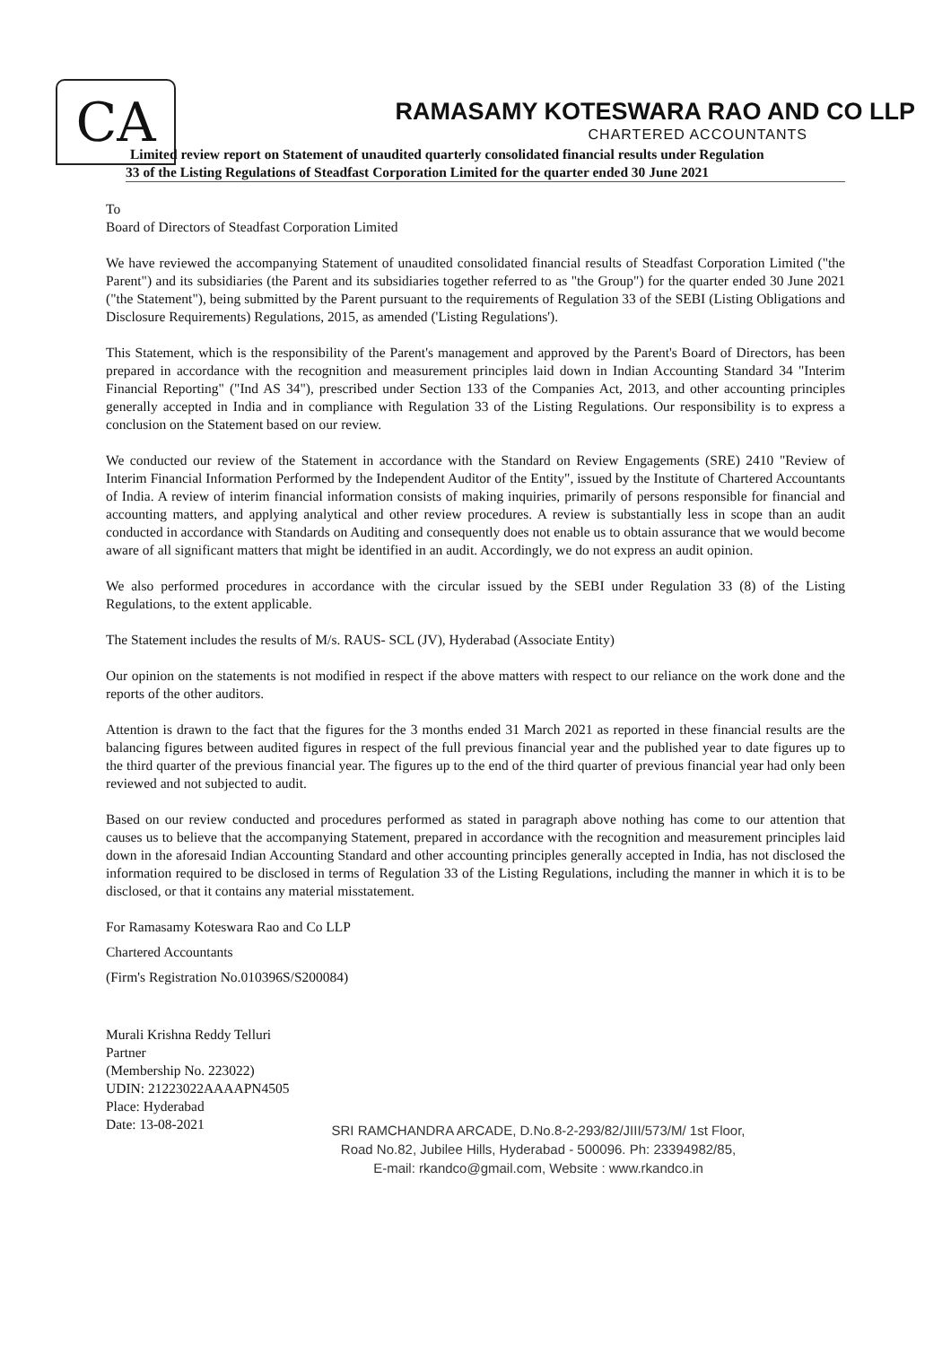CA
RAMASAMY KOTESWARA RAO AND CO LLP
CHARTERED ACCOUNTANTS
Limited review report on Statement of unaudited quarterly consolidated financial results under Regulation
33 of the Listing Regulations of Steadfast Corporation Limited for the quarter ended 30 June 2021
To
Board of Directors of Steadfast Corporation Limited
We have reviewed the accompanying Statement of unaudited consolidated financial results of Steadfast Corporation Limited ("the Parent") and its subsidiaries (the Parent and its subsidiaries together referred to as "the Group") for the quarter ended 30 June 2021 ("the Statement"), being submitted by the Parent pursuant to the requirements of Regulation 33 of the SEBI (Listing Obligations and Disclosure Requirements) Regulations, 2015, as amended ('Listing Regulations').
This Statement, which is the responsibility of the Parent's management and approved by the Parent's Board of Directors, has been prepared in accordance with the recognition and measurement principles laid down in Indian Accounting Standard 34 "Interim Financial Reporting" ("Ind AS 34"), prescribed under Section 133 of the Companies Act, 2013, and other accounting principles generally accepted in India and in compliance with Regulation 33 of the Listing Regulations. Our responsibility is to express a conclusion on the Statement based on our review.
We conducted our review of the Statement in accordance with the Standard on Review Engagements (SRE) 2410 "Review of Interim Financial Information Performed by the Independent Auditor of the Entity", issued by the Institute of Chartered Accountants of India. A review of interim financial information consists of making inquiries, primarily of persons responsible for financial and accounting matters, and applying analytical and other review procedures. A review is substantially less in scope than an audit conducted in accordance with Standards on Auditing and consequently does not enable us to obtain assurance that we would become aware of all significant matters that might be identified in an audit. Accordingly, we do not express an audit opinion.
We also performed procedures in accordance with the circular issued by the SEBI under Regulation 33 (8) of the Listing Regulations, to the extent applicable.
The Statement includes the results of M/s. RAUS- SCL (JV), Hyderabad (Associate Entity)
Our opinion on the statements is not modified in respect if the above matters with respect to our reliance on the work done and the reports of the other auditors.
Attention is drawn to the fact that the figures for the 3 months ended 31 March 2021 as reported in these financial results are the balancing figures between audited figures in respect of the full previous financial year and the published year to date figures up to the third quarter of the previous financial year. The figures up to the end of the third quarter of previous financial year had only been reviewed and not subjected to audit.
Based on our review conducted and procedures performed as stated in paragraph above nothing has come to our attention that causes us to believe that the accompanying Statement, prepared in accordance with the recognition and measurement principles laid down in the aforesaid Indian Accounting Standard and other accounting principles generally accepted in India, has not disclosed the information required to be disclosed in terms of Regulation 33 of the Listing Regulations, including the manner in which it is to be disclosed, or that it contains any material misstatement.
For Ramasamy Koteswara Rao and Co LLP
Chartered Accountants
(Firm's Registration No.010396S/S200084)
Murali Krishna Reddy Telluri
Partner
(Membership No. 223022)
UDIN: 21223022AAAAPN4505
Place: Hyderabad
Date: 13-08-2021
SRI RAMCHANDRA ARCADE, D.No.8-2-293/82/JIII/573/M/ 1st Floor,
Road No.82, Jubilee Hills, Hyderabad - 500096. Ph: 23394982/85,
E-mail: rkandco@gmail.com, Website : www.rkandco.in